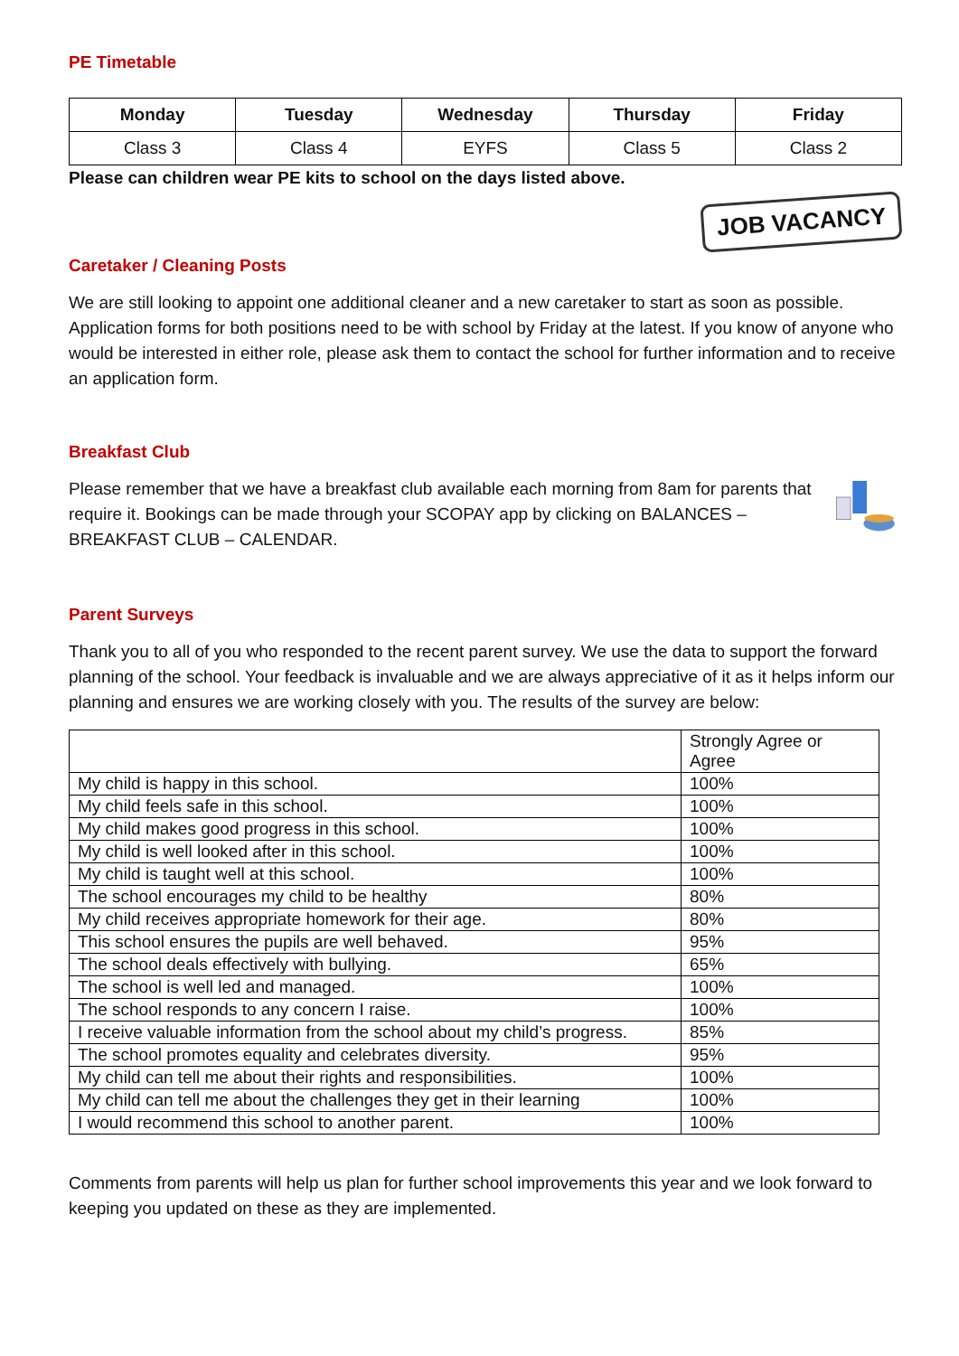PE Timetable
| Monday | Tuesday | Wednesday | Thursday | Friday |
| --- | --- | --- | --- | --- |
| Class 3 | Class 4 | EYFS | Class 5 | Class 2 |
Please can children wear PE kits to school on the days listed above.
Caretaker / Cleaning Posts
JOB VACANCY
We are still looking to appoint one additional cleaner and a new caretaker to start as soon as possible. Application forms for both positions need to be with school by Friday at the latest. If you know of anyone who would be interested in either role, please ask them to contact the school for further information and to receive an application form.
Breakfast Club
Please remember that we have a breakfast club available each morning from 8am for parents that require it. Bookings can be made through your SCOPAY app by clicking on BALANCES – BREAKFAST CLUB – CALENDAR.
Parent Surveys
Thank you to all of you who responded to the recent parent survey. We use the data to support the forward planning of the school. Your feedback is invaluable and we are always appreciative of it as it helps inform our planning and ensures we are working closely with you. The results of the survey are below:
| | Strongly Agree or Agree |
| My child is happy in this school. | 100% |
| My child feels safe in this school. | 100% |
| My child makes good progress in this school. | 100% |
| My child is well looked after in this school. | 100% |
| My child is taught well at this school. | 100% |
| The school encourages my child to be healthy | 80% |
| My child receives appropriate homework for their age. | 80% |
| This school ensures the pupils are well behaved. | 95% |
| The school deals effectively with bullying. | 65% |
| The school is well led and managed. | 100% |
| The school responds to any concern I raise. | 100% |
| I receive valuable information from the school about my child’s progress. | 85% |
| The school promotes equality and celebrates diversity. | 95% |
| My child can tell me about their rights and responsibilities. | 100% |
| My child can tell me about the challenges they get in their learning | 100% |
| I would recommend this school to another parent. | 100% |
Comments from parents will help us plan for further school improvements this year and we look forward to keeping you updated on these as they are implemented.